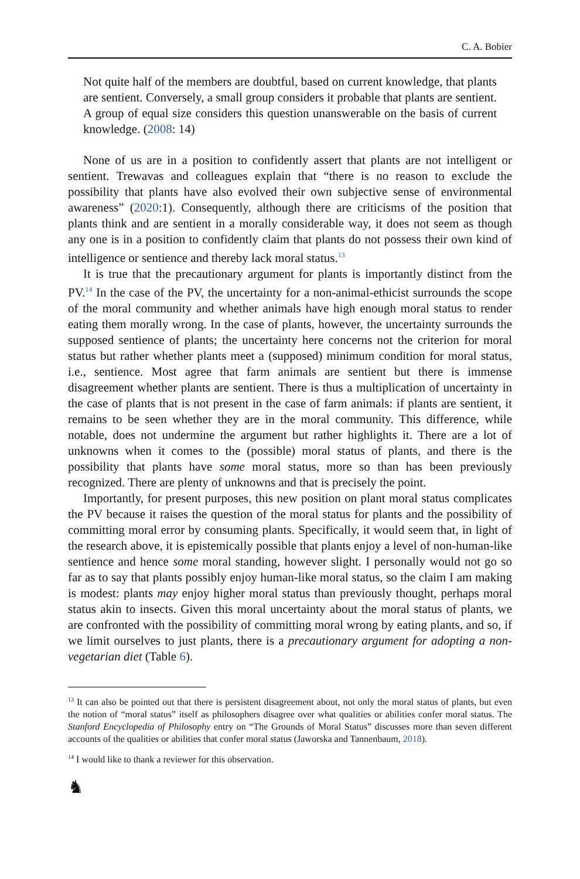C. A. Bobier
Not quite half of the members are doubtful, based on current knowledge, that plants are sentient. Conversely, a small group considers it probable that plants are sentient. A group of equal size considers this question unanswerable on the basis of current knowledge. (2008: 14)
None of us are in a position to confidently assert that plants are not intelligent or sentient. Trewavas and colleagues explain that “there is no reason to exclude the possibility that plants have also evolved their own subjective sense of environmental awareness” (2020:1). Consequently, although there are criticisms of the position that plants think and are sentient in a morally considerable way, it does not seem as though any one is in a position to confidently claim that plants do not possess their own kind of intelligence or sentience and thereby lack moral status.<sup>13</sup>
It is true that the precautionary argument for plants is importantly distinct from the PV.<sup>14</sup> In the case of the PV, the uncertainty for a non-animal-ethicist surrounds the scope of the moral community and whether animals have high enough moral status to render eating them morally wrong. In the case of plants, however, the uncertainty surrounds the supposed sentience of plants; the uncertainty here concerns not the criterion for moral status but rather whether plants meet a (supposed) minimum condition for moral status, i.e., sentience. Most agree that farm animals are sentient but there is immense disagreement whether plants are sentient. There is thus a multiplication of uncertainty in the case of plants that is not present in the case of farm animals: if plants are sentient, it remains to be seen whether they are in the moral community. This difference, while notable, does not undermine the argument but rather highlights it. There are a lot of unknowns when it comes to the (possible) moral status of plants, and there is the possibility that plants have some moral status, more so than has been previously recognized. There are plenty of unknowns and that is precisely the point.
Importantly, for present purposes, this new position on plant moral status complicates the PV because it raises the question of the moral status for plants and the possibility of committing moral error by consuming plants. Specifically, it would seem that, in light of the research above, it is epistemically possible that plants enjoy a level of non-human-like sentience and hence some moral standing, however slight. I personally would not go so far as to say that plants possibly enjoy human-like moral status, so the claim I am making is modest: plants may enjoy higher moral status than previously thought, perhaps moral status akin to insects. Given this moral uncertainty about the moral status of plants, we are confronted with the possibility of committing moral wrong by eating plants, and so, if we limit ourselves to just plants, there is a precautionary argument for adopting a non-vegetarian diet (Table 6).
<sup>13</sup> It can also be pointed out that there is persistent disagreement about, not only the moral status of plants, but even the notion of “moral status” itself as philosophers disagree over what qualities or abilities confer moral status. The Stanford Encyclopedia of Philosophy entry on “The Grounds of Moral Status” discusses more than seven different accounts of the qualities or abilities that confer moral status (Jaworska and Tannenbaum, 2018).
<sup>14</sup> I would like to thank a reviewer for this observation.
♞